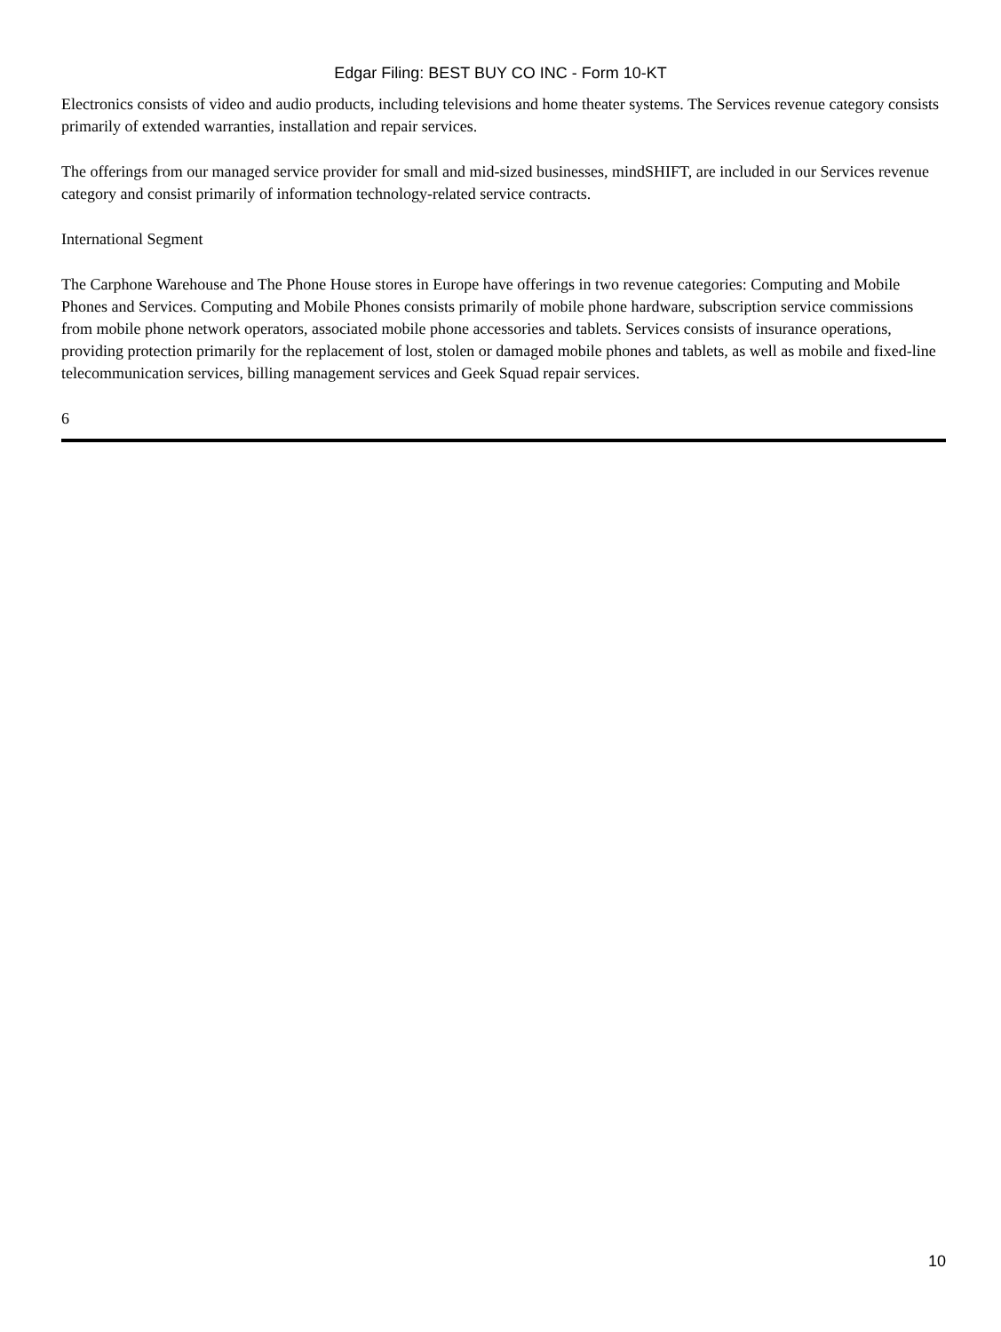Edgar Filing: BEST BUY CO INC - Form 10-KT
Electronics consists of video and audio products, including televisions and home theater systems. The Services revenue category consists primarily of extended warranties, installation and repair services.
The offerings from our managed service provider for small and mid-sized businesses, mindSHIFT, are included in our Services revenue category and consist primarily of information technology-related service contracts.
International Segment
The Carphone Warehouse and The Phone House stores in Europe have offerings in two revenue categories: Computing and Mobile Phones and Services. Computing and Mobile Phones consists primarily of mobile phone hardware, subscription service commissions from mobile phone network operators, associated mobile phone accessories and tablets. Services consists of insurance operations, providing protection primarily for the replacement of lost, stolen or damaged mobile phones and tablets, as well as mobile and fixed-line telecommunication services, billing management services and Geek Squad repair services.
6
10